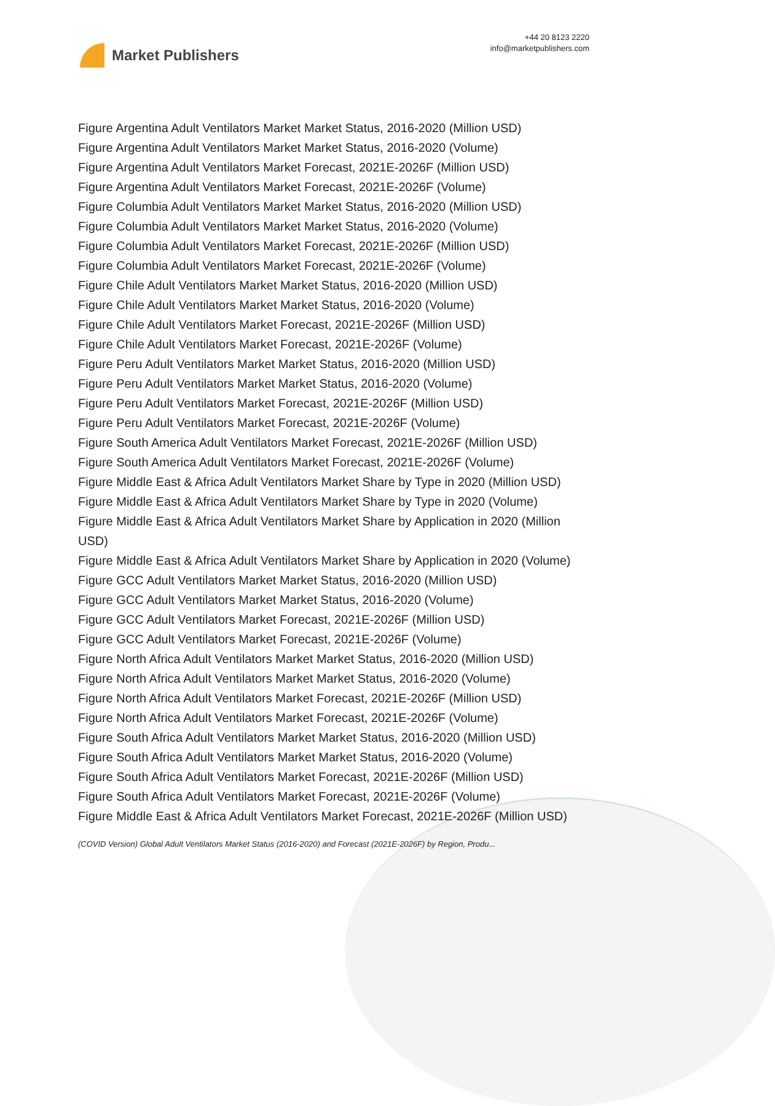Market Publishers
+44 20 8123 2220
info@marketpublishers.com
Figure Argentina Adult Ventilators Market Market Status, 2016-2020 (Million USD)
Figure Argentina Adult Ventilators Market Market Status, 2016-2020 (Volume)
Figure Argentina Adult Ventilators Market Forecast, 2021E-2026F (Million USD)
Figure Argentina Adult Ventilators Market Forecast, 2021E-2026F (Volume)
Figure Columbia Adult Ventilators Market Market Status, 2016-2020 (Million USD)
Figure Columbia Adult Ventilators Market Market Status, 2016-2020 (Volume)
Figure Columbia Adult Ventilators Market Forecast, 2021E-2026F (Million USD)
Figure Columbia Adult Ventilators Market Forecast, 2021E-2026F (Volume)
Figure Chile Adult Ventilators Market Market Status, 2016-2020 (Million USD)
Figure Chile Adult Ventilators Market Market Status, 2016-2020 (Volume)
Figure Chile Adult Ventilators Market Forecast, 2021E-2026F (Million USD)
Figure Chile Adult Ventilators Market Forecast, 2021E-2026F (Volume)
Figure Peru Adult Ventilators Market Market Status, 2016-2020 (Million USD)
Figure Peru Adult Ventilators Market Market Status, 2016-2020 (Volume)
Figure Peru Adult Ventilators Market Forecast, 2021E-2026F (Million USD)
Figure Peru Adult Ventilators Market Forecast, 2021E-2026F (Volume)
Figure South America Adult Ventilators Market Forecast, 2021E-2026F (Million USD)
Figure South America Adult Ventilators Market Forecast, 2021E-2026F (Volume)
Figure Middle East & Africa Adult Ventilators Market Share by Type in 2020 (Million USD)
Figure Middle East & Africa Adult Ventilators Market Share by Type in 2020 (Volume)
Figure Middle East & Africa Adult Ventilators Market Share by Application in 2020 (Million USD)
Figure Middle East & Africa Adult Ventilators Market Share by Application in 2020 (Volume)
Figure GCC Adult Ventilators Market Market Status, 2016-2020 (Million USD)
Figure GCC Adult Ventilators Market Market Status, 2016-2020 (Volume)
Figure GCC Adult Ventilators Market Forecast, 2021E-2026F (Million USD)
Figure GCC Adult Ventilators Market Forecast, 2021E-2026F (Volume)
Figure North Africa Adult Ventilators Market Market Status, 2016-2020 (Million USD)
Figure North Africa Adult Ventilators Market Market Status, 2016-2020 (Volume)
Figure North Africa Adult Ventilators Market Forecast, 2021E-2026F (Million USD)
Figure North Africa Adult Ventilators Market Forecast, 2021E-2026F (Volume)
Figure South Africa Adult Ventilators Market Market Status, 2016-2020 (Million USD)
Figure South Africa Adult Ventilators Market Market Status, 2016-2020 (Volume)
Figure South Africa Adult Ventilators Market Forecast, 2021E-2026F (Million USD)
Figure South Africa Adult Ventilators Market Forecast, 2021E-2026F (Volume)
Figure Middle East & Africa Adult Ventilators Market Forecast, 2021E-2026F (Million USD)
(COVID Version) Global Adult Ventilators Market Status (2016-2020) and Forecast (2021E-2026F) by Region, Produ...